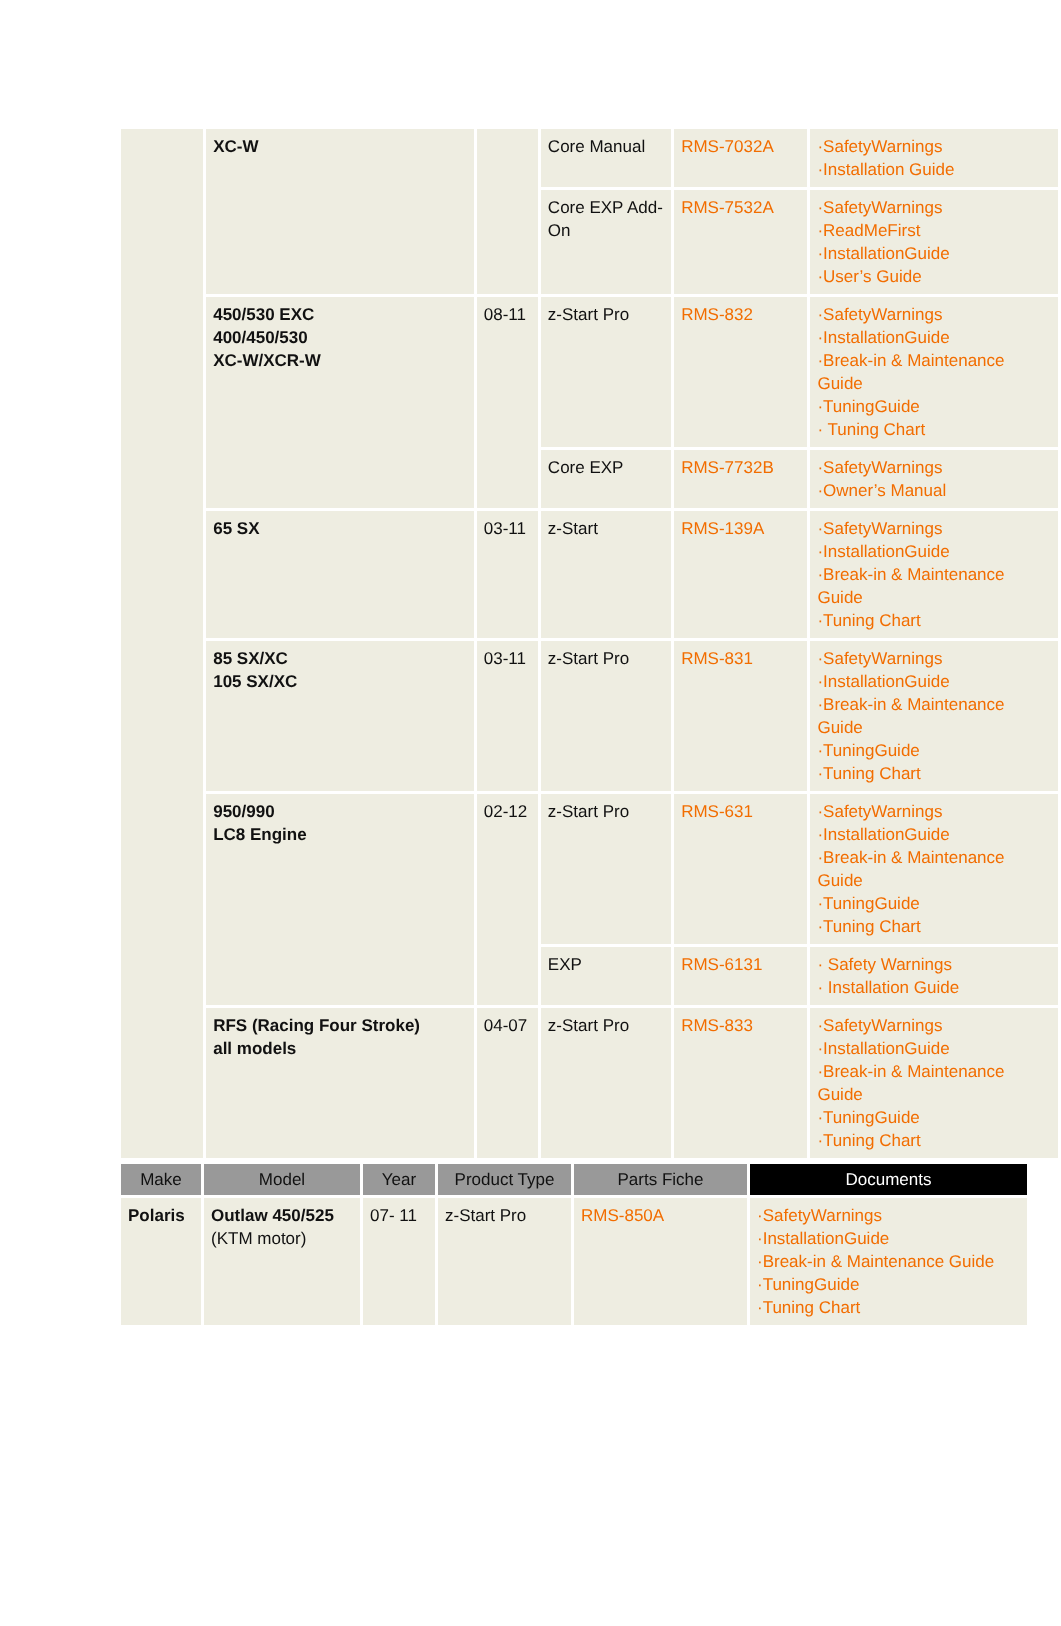| | XC-W | | Core Manual | RMS-7032A | ·SafetyWarnings ·Installation Guide |
| | | | Core EXP Add-On | RMS-7532A | ·SafetyWarnings ·ReadMeFirst ·InstallationGuide ·User’s Guide |
| | 450/530 EXC 400/450/530 XC-W/XCR-W | 08-11 | z-Start Pro | RMS-832 | ·SafetyWarnings ·InstallationGuide ·Break-in & Maintenance Guide ·TuningGuide · Tuning Chart |
| | | | Core EXP | RMS-7732B | ·SafetyWarnings ·Owner’s Manual |
| | 65 SX | 03-11 | z-Start | RMS-139A | ·SafetyWarnings ·InstallationGuide ·Break-in & Maintenance Guide ·Tuning Chart |
| | 85 SX/XC 105 SX/XC | 03-11 | z-Start Pro | RMS-831 | ·SafetyWarnings ·InstallationGuide ·Break-in & Maintenance Guide ·TuningGuide ·Tuning Chart |
| | 950/990 LC8 Engine | 02-12 | z-Start Pro | RMS-631 | ·SafetyWarnings ·InstallationGuide ·Break-in & Maintenance Guide ·TuningGuide ·Tuning Chart |
| | | | EXP | RMS-6131 | · Safety Warnings · Installation Guide |
| | RFS (Racing Four Stroke) all models | 04-07 | z-Start Pro | RMS-833 | ·SafetyWarnings ·InstallationGuide ·Break-in & Maintenance Guide ·TuningGuide ·Tuning Chart |
| Make | Model | Year | Product Type | Parts Fiche | Documents |
| --- | --- | --- | --- | --- | --- |
| Polaris | Outlaw 450/525 (KTM motor) | 07- 11 | z-Start Pro | RMS-850A | ·SafetyWarnings ·InstallationGuide ·Break-in & Maintenance Guide ·TuningGuide ·Tuning Chart |